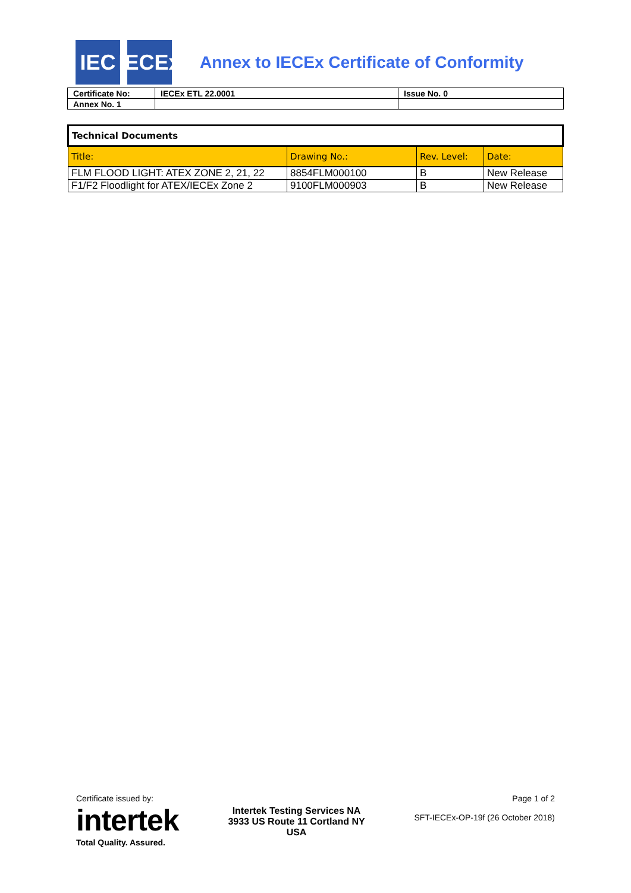IEC
IECEx
Annex to IECEx Certificate of Conformity
| Certificate No: | IECEx ETL 22.0001 | Issue No. 0 |
| Annex No. 1 | | |
| Technical Documents | | | |
| Title: | Drawing No.: | Rev. Level: | Date: |
| FLM FLOOD LIGHT: ATEX ZONE 2, 21, 22 | 8854FLM000100 | B | New Release |
| F1/F2 Floodlight for ATEX/IECEx Zone 2 | 9100FLM000903 | B | New Release |
Certificate issued by:
intertek
Total Quality. Assured.
Intertek Testing Services NA
3933 US Route 11 Cortland NY
USA
Page 1 of 2
SFT-IECEx-OP-19f (26 October 2018)